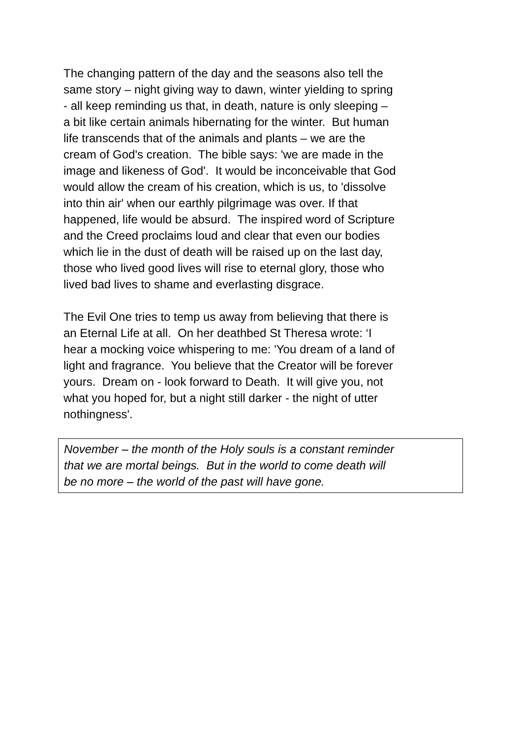The changing pattern of the day and the seasons also tell the
same story – night giving way to dawn, winter yielding to spring
- all keep reminding us that, in death, nature is only sleeping –
a bit like certain animals hibernating for the winter. But human
life transcends that of the animals and plants – we are the
cream of God's creation. The bible says: 'we are made in the
image and likeness of God'. It would be inconceivable that God
would allow the cream of his creation, which is us, to 'dissolve
into thin air' when our earthly pilgrimage was over. If that
happened, life would be absurd. The inspired word of Scripture
and the Creed proclaims loud and clear that even our bodies
which lie in the dust of death will be raised up on the last day,
those who lived good lives will rise to eternal glory, those who
lived bad lives to shame and everlasting disgrace.
The Evil One tries to temp us away from believing that there is
an Eternal Life at all. On her deathbed St Theresa wrote: ‘I
hear a mocking voice whispering to me: 'You dream of a land of
light and fragrance. You believe that the Creator will be forever
yours. Dream on - look forward to Death. It will give you, not
what you hoped for, but a night still darker - the night of utter
nothingness'.
November – the month of the Holy souls is a constant reminder
that we are mortal beings. But in the world to come death will
be no more – the world of the past will have gone.